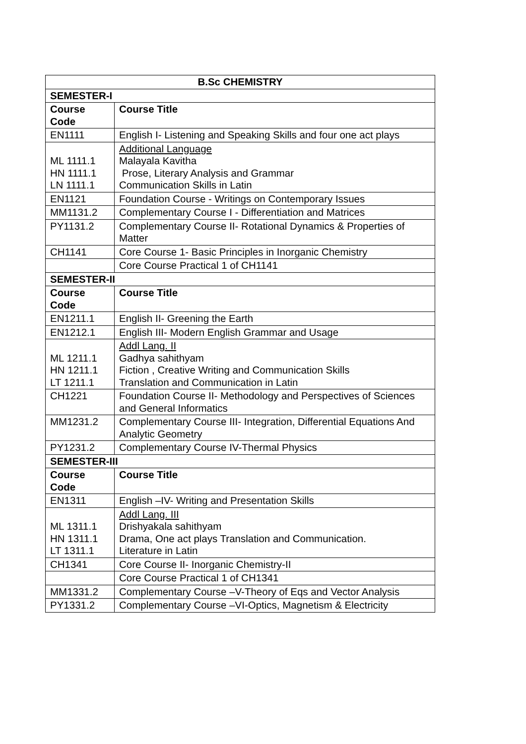| B.Sc CHEMISTRY | |
| --- | --- |
| SEMESTER-I | |
| Course Code | Course Title |
| EN1111 | English I- Listening and Speaking Skills and four one act plays |
| ML 1111.1 HN 1111.1 LN 1111.1 | Additional Language Malayala Kavitha Prose, Literary Analysis and Grammar Communication Skills in Latin |
| EN1121 | Foundation Course - Writings on Contemporary Issues |
| MM1131.2 | Complementary Course I - Differentiation and Matrices |
| PY1131.2 | Complementary Course II- Rotational Dynamics & Properties of Matter |
| CH1141 | Core Course 1- Basic Principles in Inorganic Chemistry |
| | Core Course Practical 1 of CH1141 |
| SEMESTER-II | |
| Course Code | Course Title |
| EN1211.1 | English II- Greening the Earth |
| EN1212.1 | English III- Modern English Grammar and Usage |
| ML 1211.1 HN 1211.1 LT 1211.1 | Addl Lang. II Gadhya sahithyam Fiction , Creative Writing and Communication Skills Translation and Communication in Latin |
| CH1221 | Foundation Course II- Methodology and Perspectives of Sciences and General Informatics |
| MM1231.2 | Complementary Course III- Integration, Differential Equations And Analytic Geometry |
| PY1231.2 | Complementary Course IV-Thermal Physics |
| SEMESTER-III | |
| Course Code | Course Title |
| EN1311 | English –IV- Writing and Presentation Skills |
| ML 1311.1 HN 1311.1 LT 1311.1 | Addl Lang. III Drishyakala sahithyam Drama, One act plays Translation and Communication. Literature in Latin |
| CH1341 | Core Course II- Inorganic Chemistry-II |
| | Core Course Practical 1 of CH1341 |
| MM1331.2 | Complementary Course –V-Theory of Eqs and Vector Analysis |
| PY1331.2 | Complementary Course –VI-Optics, Magnetism & Electricity |